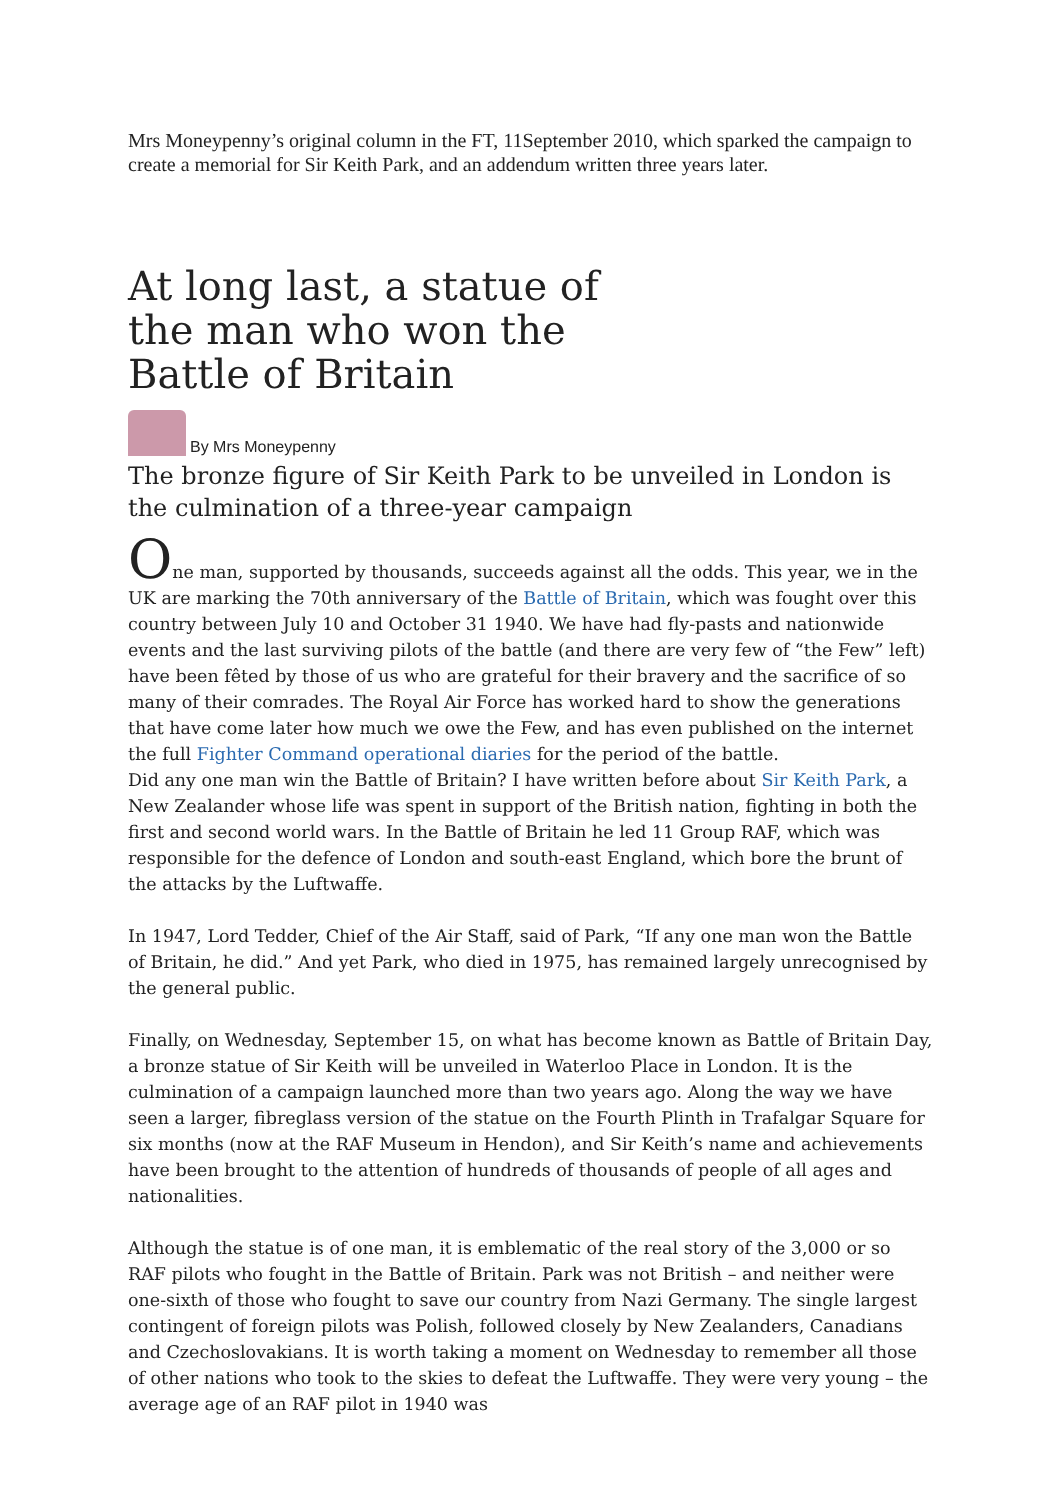Mrs Moneypenny’s original column in the FT, 11September 2010, which sparked the campaign to create a memorial for Sir Keith Park, and an addendum written three years later.
At long last, a statue of the man who won the Battle of Britain
By Mrs Moneypenny
The bronze figure of Sir Keith Park to be unveiled in London is the culmination of a three-year campaign
One man, supported by thousands, succeeds against all the odds. This year, we in the UK are marking the 70th anniversary of the Battle of Britain, which was fought over this country between July 10 and October 31 1940. We have had fly-pasts and nationwide events and the last surviving pilots of the battle (and there are very few of “the Few” left) have been fêted by those of us who are grateful for their bravery and the sacrifice of so many of their comrades. The Royal Air Force has worked hard to show the generations that have come later how much we owe the Few, and has even published on the internet the full Fighter Command operational diaries for the period of the battle.
Did any one man win the Battle of Britain? I have written before about Sir Keith Park, a New Zealander whose life was spent in support of the British nation, fighting in both the first and second world wars. In the Battle of Britain he led 11 Group RAF, which was responsible for the defence of London and south-east England, which bore the brunt of the attacks by the Luftwaffe.
In 1947, Lord Tedder, Chief of the Air Staff, said of Park, “If any one man won the Battle of Britain, he did.” And yet Park, who died in 1975, has remained largely unrecognised by the general public.
Finally, on Wednesday, September 15, on what has become known as Battle of Britain Day, a bronze statue of Sir Keith will be unveiled in Waterloo Place in London. It is the culmination of a campaign launched more than two years ago. Along the way we have seen a larger, fibreglass version of the statue on the Fourth Plinth in Trafalgar Square for six months (now at the RAF Museum in Hendon), and Sir Keith’s name and achievements have been brought to the attention of hundreds of thousands of people of all ages and nationalities.
Although the statue is of one man, it is emblematic of the real story of the 3,000 or so RAF pilots who fought in the Battle of Britain. Park was not British – and neither were one-sixth of those who fought to save our country from Nazi Germany. The single largest contingent of foreign pilots was Polish, followed closely by New Zealanders, Canadians and Czechoslovakians. It is worth taking a moment on Wednesday to remember all those of other nations who took to the skies to defeat the Luftwaffe. They were very young – the average age of an RAF pilot in 1940 was